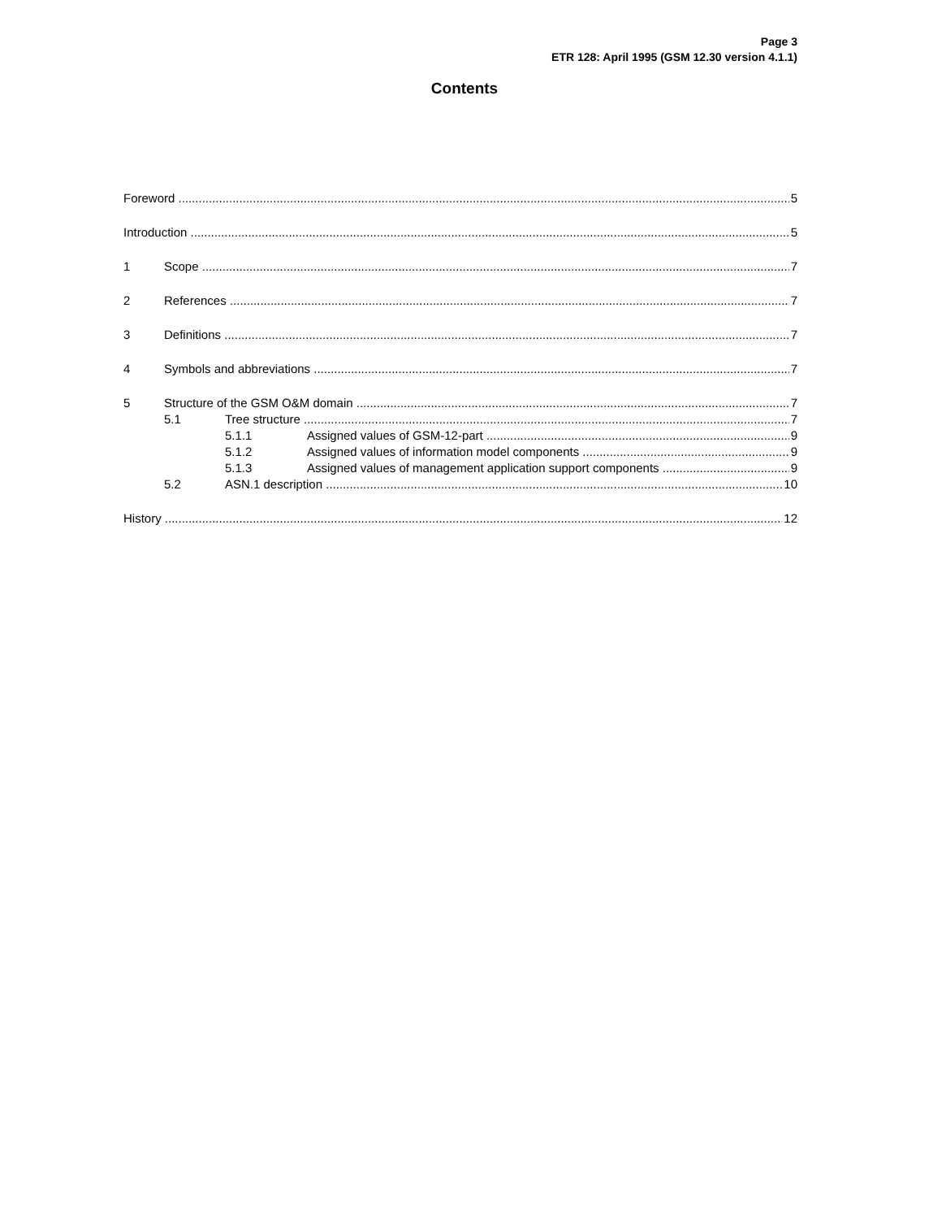Page 3
ETR 128: April 1995 (GSM 12.30 version 4.1.1)
Contents
Foreword 5
Introduction 5
1 Scope 7
2 References 7
3 Definitions 7
4 Symbols and abbreviations 7
5 Structure of the GSM O&M domain 7
5.1 Tree structure 7
5.1.1 Assigned values of GSM-12-part 9
5.1.2 Assigned values of information model components 9
5.1.3 Assigned values of management application support components 9
5.2 ASN.1 description 10
History 12